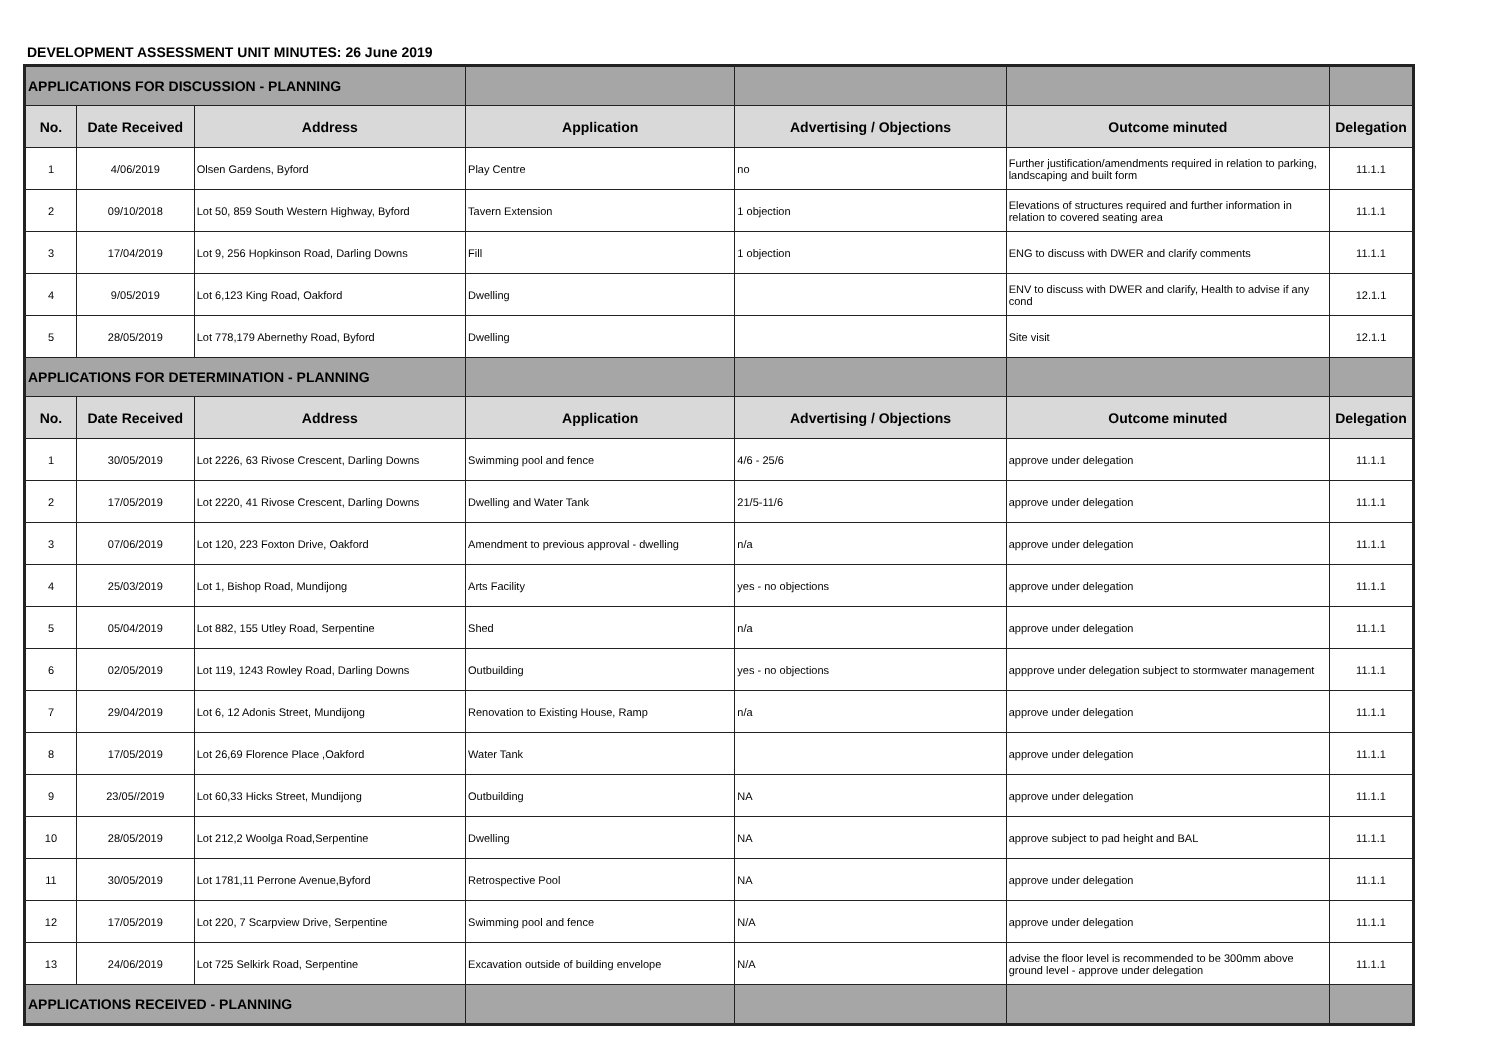DEVELOPMENT ASSESSMENT UNIT MINUTES: 26 June 2019
| APPLICATIONS FOR DISCUSSION - PLANNING | | | | | | |
| No. | Date Received | Address | Application | Advertising / Objections | Outcome minuted | Delegation |
| 1 | 4/06/2019 | Olsen Gardens, Byford | Play Centre | no | Further justification/amendments required in relation to parking, landscaping and built form | 11.1.1 |
| 2 | 09/10/2018 | Lot 50, 859 South Western Highway, Byford | Tavern Extension | 1 objection | Elevations of structures required and further information in relation to covered seating area | 11.1.1 |
| 3 | 17/04/2019 | Lot 9, 256 Hopkinson Road, Darling Downs | Fill | 1 objection | ENG to discuss with DWER and clarify comments | 11.1.1 |
| 4 | 9/05/2019 | Lot 6,123 King Road, Oakford | Dwelling | | ENV to discuss with DWER and clarify, Health to advise if any cond | 12.1.1 |
| 5 | 28/05/2019 | Lot 778,179 Abernethy Road, Byford | Dwelling | | Site visit | 12.1.1 |
| APPLICATIONS FOR DETERMINATION - PLANNING | | | | | | |
| No. | Date Received | Address | Application | Advertising / Objections | Outcome minuted | Delegation |
| 1 | 30/05/2019 | Lot 2226, 63 Rivose Crescent, Darling Downs | Swimming pool and fence | 4/6 - 25/6 | approve under delegation | 11.1.1 |
| 2 | 17/05/2019 | Lot 2220, 41 Rivose Crescent, Darling Downs | Dwelling and Water Tank | 21/5-11/6 | approve under delegation | 11.1.1 |
| 3 | 07/06/2019 | Lot 120, 223 Foxton Drive, Oakford | Amendment to previous approval - dwelling | n/a | approve under delegation | 11.1.1 |
| 4 | 25/03/2019 | Lot 1, Bishop Road, Mundijong | Arts Facility | yes - no objections | approve under delegation | 11.1.1 |
| 5 | 05/04/2019 | Lot 882, 155 Utley Road, Serpentine | Shed | n/a | approve under delegation | 11.1.1 |
| 6 | 02/05/2019 | Lot 119, 1243 Rowley Road, Darling Downs | Outbuilding | yes - no objections | appprove under delegation subject to stormwater management | 11.1.1 |
| 7 | 29/04/2019 | Lot 6, 12 Adonis Street, Mundijong | Renovation to Existing House, Ramp | n/a | approve under delegation | 11.1.1 |
| 8 | 17/05/2019 | Lot 26,69 Florence Place ,Oakford | Water Tank | | approve under delegation | 11.1.1 |
| 9 | 23/05//2019 | Lot 60,33 Hicks Street, Mundijong | Outbuilding | NA | approve under delegation | 11.1.1 |
| 10 | 28/05/2019 | Lot 212,2 Woolga Road,Serpentine | Dwelling | NA | approve subject to pad height and BAL | 11.1.1 |
| 11 | 30/05/2019 | Lot 1781,11 Perrone Avenue,Byford | Retrospective Pool | NA | approve under delegation | 11.1.1 |
| 12 | 17/05/2019 | Lot 220, 7 Scarpview Drive, Serpentine | Swimming pool and fence | N/A | approve under delegation | 11.1.1 |
| 13 | 24/06/2019 | Lot 725 Selkirk Road, Serpentine | Excavation outside of building envelope | N/A | advise the floor level is recommended to be 300mm above ground level - approve under delegation | 11.1.1 |
| APPLICATIONS RECEIVED - PLANNING | | | | | | |